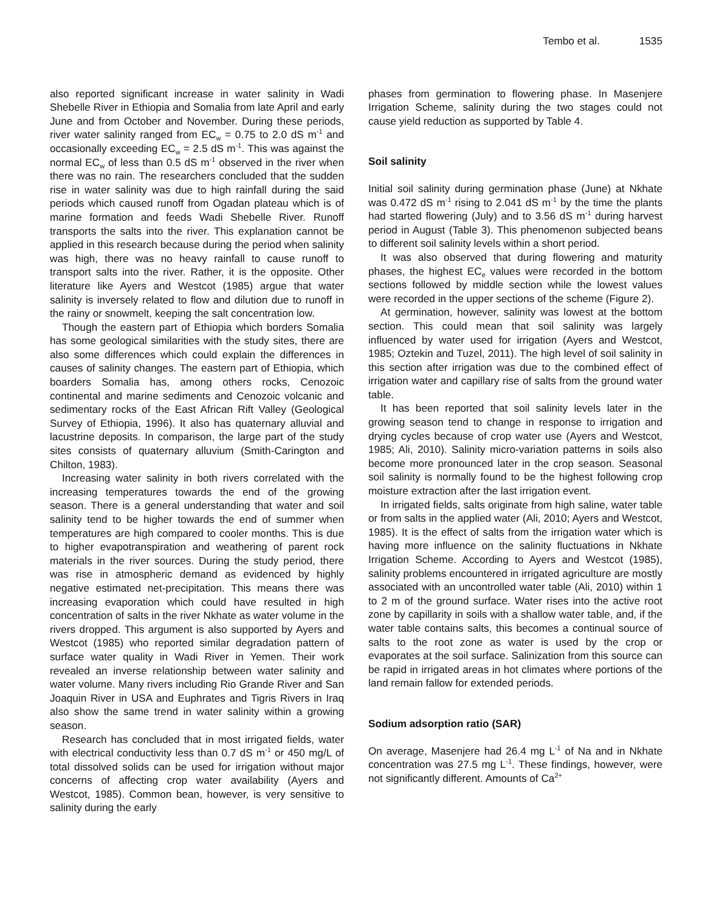Tembo et al. 1535
also reported significant increase in water salinity in Wadi Shebelle River in Ethiopia and Somalia from late April and early June and from October and November. During these periods, river water salinity ranged from EC<sub>w</sub> = 0.75 to 2.0 dS m<sup>-1</sup> and occasionally exceeding EC<sub>w</sub> = 2.5 dS m<sup>-1</sup>. This was against the normal EC<sub>w</sub> of less than 0.5 dS m<sup>-1</sup> observed in the river when there was no rain. The researchers concluded that the sudden rise in water salinity was due to high rainfall during the said periods which caused runoff from Ogadan plateau which is of marine formation and feeds Wadi Shebelle River. Runoff transports the salts into the river. This explanation cannot be applied in this research because during the period when salinity was high, there was no heavy rainfall to cause runoff to transport salts into the river. Rather, it is the opposite. Other literature like Ayers and Westcot (1985) argue that water salinity is inversely related to flow and dilution due to runoff in the rainy or snowmelt, keeping the salt concentration low.
Though the eastern part of Ethiopia which borders Somalia has some geological similarities with the study sites, there are also some differences which could explain the differences in causes of salinity changes. The eastern part of Ethiopia, which boarders Somalia has, among others rocks, Cenozoic continental and marine sediments and Cenozoic volcanic and sedimentary rocks of the East African Rift Valley (Geological Survey of Ethiopia, 1996). It also has quaternary alluvial and lacustrine deposits. In comparison, the large part of the study sites consists of quaternary alluvium (Smith-Carington and Chilton, 1983).
Increasing water salinity in both rivers correlated with the increasing temperatures towards the end of the growing season. There is a general understanding that water and soil salinity tend to be higher towards the end of summer when temperatures are high compared to cooler months. This is due to higher evapotranspiration and weathering of parent rock materials in the river sources. During the study period, there was rise in atmospheric demand as evidenced by highly negative estimated net-precipitation. This means there was increasing evaporation which could have resulted in high concentration of salts in the river Nkhate as water volume in the rivers dropped. This argument is also supported by Ayers and Westcot (1985) who reported similar degradation pattern of surface water quality in Wadi River in Yemen. Their work revealed an inverse relationship between water salinity and water volume. Many rivers including Rio Grande River and San Joaquin River in USA and Euphrates and Tigris Rivers in Iraq also show the same trend in water salinity within a growing season.
Research has concluded that in most irrigated fields, water with electrical conductivity less than 0.7 dS m<sup>-1</sup> or 450 mg/L of total dissolved solids can be used for irrigation without major concerns of affecting crop water availability (Ayers and Westcot, 1985). Common bean, however, is very sensitive to salinity during the early
phases from germination to flowering phase. In Masenjere Irrigation Scheme, salinity during the two stages could not cause yield reduction as supported by Table 4.
Soil salinity
Initial soil salinity during germination phase (June) at Nkhate was 0.472 dS m<sup>-1</sup> rising to 2.041 dS m<sup>-1</sup> by the time the plants had started flowering (July) and to 3.56 dS m<sup>-1</sup> during harvest period in August (Table 3). This phenomenon subjected beans to different soil salinity levels within a short period.
It was also observed that during flowering and maturity phases, the highest EC<sub>e</sub> values were recorded in the bottom sections followed by middle section while the lowest values were recorded in the upper sections of the scheme (Figure 2).
At germination, however, salinity was lowest at the bottom section. This could mean that soil salinity was largely influenced by water used for irrigation (Ayers and Westcot, 1985; Oztekin and Tuzel, 2011). The high level of soil salinity in this section after irrigation was due to the combined effect of irrigation water and capillary rise of salts from the ground water table.
It has been reported that soil salinity levels later in the growing season tend to change in response to irrigation and drying cycles because of crop water use (Ayers and Westcot, 1985; Ali, 2010). Salinity micro-variation patterns in soils also become more pronounced later in the crop season. Seasonal soil salinity is normally found to be the highest following crop moisture extraction after the last irrigation event.
In irrigated fields, salts originate from high saline, water table or from salts in the applied water (Ali, 2010; Ayers and Westcot, 1985). It is the effect of salts from the irrigation water which is having more influence on the salinity fluctuations in Nkhate Irrigation Scheme. According to Ayers and Westcot (1985), salinity problems encountered in irrigated agriculture are mostly associated with an uncontrolled water table (Ali, 2010) within 1 to 2 m of the ground surface. Water rises into the active root zone by capillarity in soils with a shallow water table, and, if the water table contains salts, this becomes a continual source of salts to the root zone as water is used by the crop or evaporates at the soil surface. Salinization from this source can be rapid in irrigated areas in hot climates where portions of the land remain fallow for extended periods.
Sodium adsorption ratio (SAR)
On average, Masenjere had 26.4 mg L<sup>-1</sup> of Na and in Nkhate concentration was 27.5 mg L<sup>-1</sup>. These findings, however, were not significantly different. Amounts of Ca<sup>2+</sup>